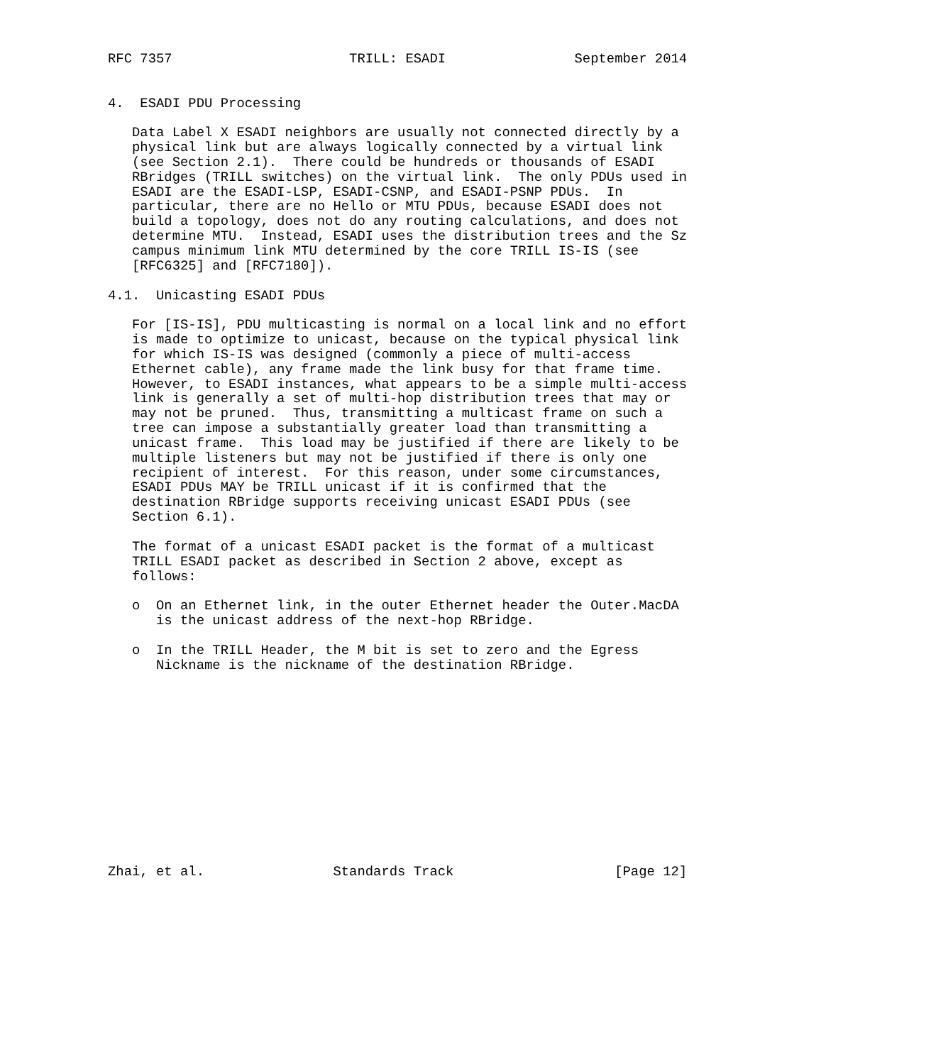RFC 7357                      TRILL: ESADI                September 2014


4.  ESADI PDU Processing

   Data Label X ESADI neighbors are usually not connected directly by a
   physical link but are always logically connected by a virtual link
   (see Section 2.1).  There could be hundreds or thousands of ESADI
   RBridges (TRILL switches) on the virtual link.  The only PDUs used in
   ESADI are the ESADI-LSP, ESADI-CSNP, and ESADI-PSNP PDUs.  In
   particular, there are no Hello or MTU PDUs, because ESADI does not
   build a topology, does not do any routing calculations, and does not
   determine MTU.  Instead, ESADI uses the distribution trees and the Sz
   campus minimum link MTU determined by the core TRILL IS-IS (see
   [RFC6325] and [RFC7180]).

4.1.  Unicasting ESADI PDUs

   For [IS-IS], PDU multicasting is normal on a local link and no effort
   is made to optimize to unicast, because on the typical physical link
   for which IS-IS was designed (commonly a piece of multi-access
   Ethernet cable), any frame made the link busy for that frame time.
   However, to ESADI instances, what appears to be a simple multi-access
   link is generally a set of multi-hop distribution trees that may or
   may not be pruned.  Thus, transmitting a multicast frame on such a
   tree can impose a substantially greater load than transmitting a
   unicast frame.  This load may be justified if there are likely to be
   multiple listeners but may not be justified if there is only one
   recipient of interest.  For this reason, under some circumstances,
   ESADI PDUs MAY be TRILL unicast if it is confirmed that the
   destination RBridge supports receiving unicast ESADI PDUs (see
   Section 6.1).

   The format of a unicast ESADI packet is the format of a multicast
   TRILL ESADI packet as described in Section 2 above, except as
   follows:

   o  On an Ethernet link, in the outer Ethernet header the Outer.MacDA
      is the unicast address of the next-hop RBridge.

   o  In the TRILL Header, the M bit is set to zero and the Egress
      Nickname is the nickname of the destination RBridge.













Zhai, et al.                Standards Track                    [Page 12]